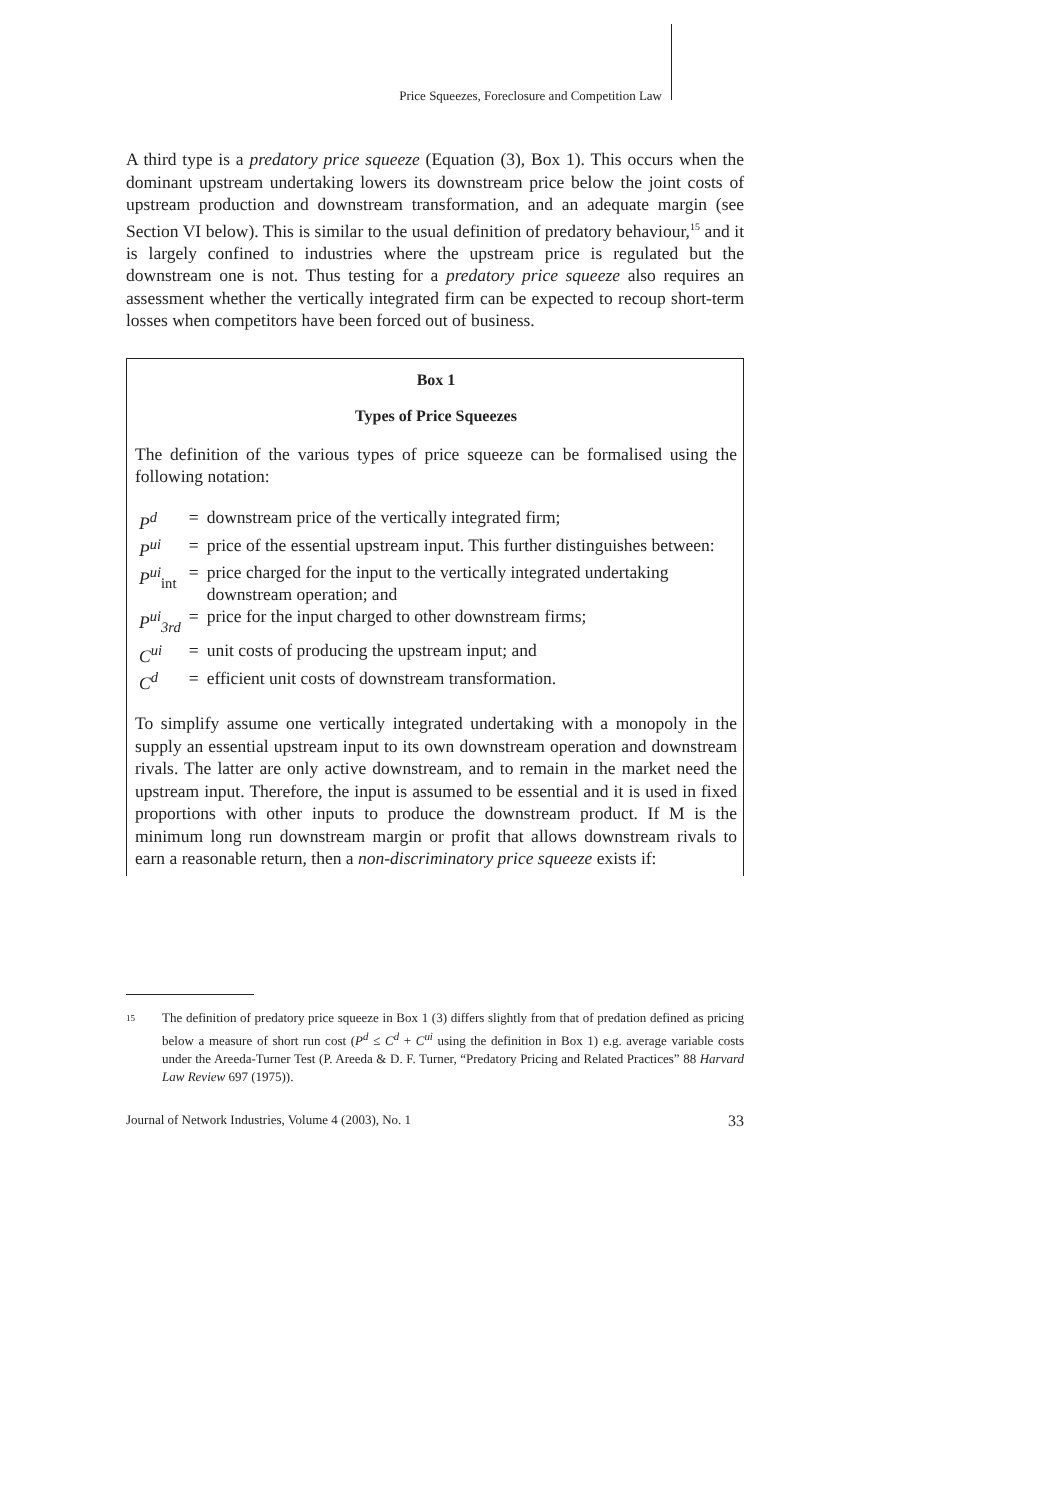Price Squeezes, Foreclosure and Competition Law
A third type is a predatory price squeeze (Equation (3), Box 1). This occurs when the dominant upstream undertaking lowers its downstream price below the joint costs of upstream production and downstream transformation, and an adequate margin (see Section VI below). This is similar to the usual definition of predatory behaviour,<sup>15</sup> and it is largely confined to industries where the upstream price is regulated but the downstream one is not. Thus testing for a predatory price squeeze also requires an assessment whether the vertically integrated firm can be expected to recoup short-term losses when competitors have been forced out of business.
Box 1
Types of Price Squeezes
The definition of the various types of price squeeze can be formalised using the following notation:
| P<sup>d</sup> | = | downstream price of the vertically integrated firm; |
| P<sup>ui</sup> | = | price of the essential upstream input. This further distinguishes between: |
| P<sup>ui</sup><sub>int</sub> | = | price charged for the input to the vertically integrated undertaking downstream operation; and |
| P<sup>ui</sup><sub>3rd</sub> | = | price for the input charged to other downstream firms; |
| C<sup>ui</sup> | = | unit costs of producing the upstream input; and |
| C<sup>d</sup> | = | efficient unit costs of downstream transformation. |
To simplify assume one vertically integrated undertaking with a monopoly in the supply an essential upstream input to its own downstream operation and downstream rivals. The latter are only active downstream, and to remain in the market need the upstream input. Therefore, the input is assumed to be essential and it is used in fixed proportions with other inputs to produce the downstream product. If M is the minimum long run downstream margin or profit that allows downstream rivals to earn a reasonable return, then a non-discriminatory price squeeze exists if:
15 The definition of predatory price squeeze in Box 1 (3) differs slightly from that of predation defined as pricing below a measure of short run cost (P<sup>d</sup> ≤ C<sup>d</sup> + C<sup>ui</sup> using the definition in Box 1) e.g. average variable costs under the Areeda-Turner Test (P. Areeda & D. F. Turner, “Predatory Pricing and Related Practices” 88 Harvard Law Review 697 (1975)).
Journal of Network Industries, Volume 4 (2003), No. 1 33